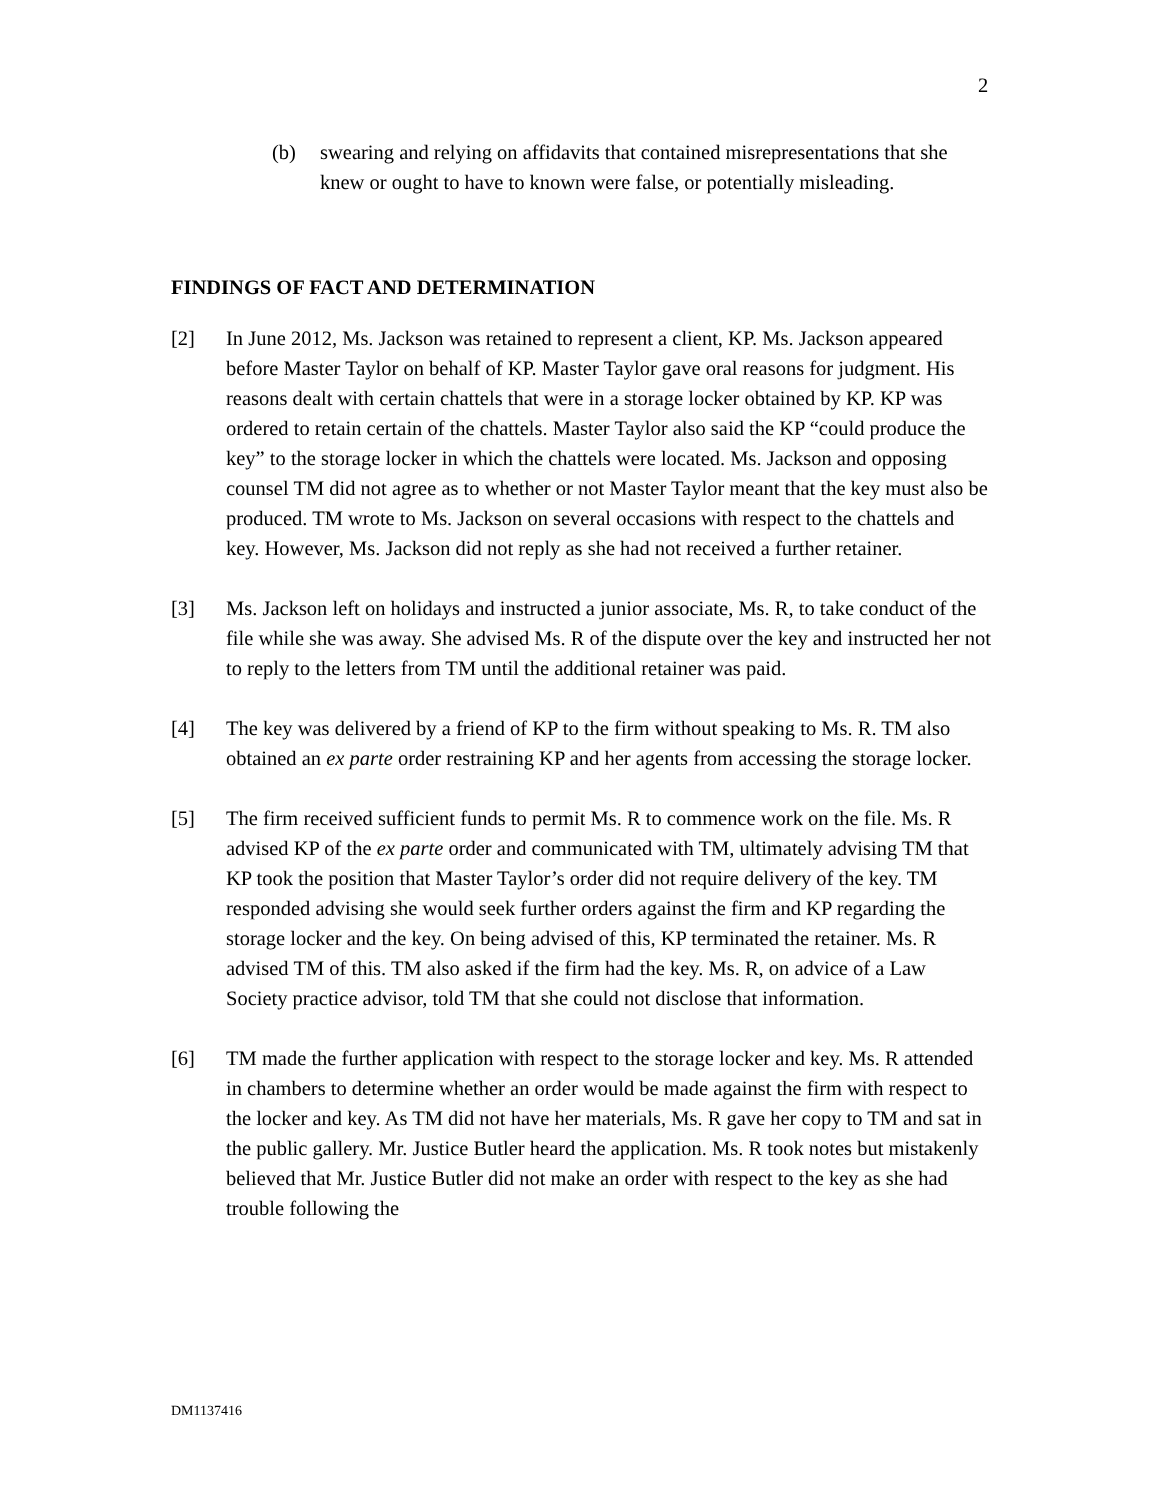2
(b) swearing and relying on affidavits that contained misrepresentations that she knew or ought to have to known were false, or potentially misleading.
FINDINGS OF FACT AND DETERMINATION
[2] In June 2012, Ms. Jackson was retained to represent a client, KP. Ms. Jackson appeared before Master Taylor on behalf of KP. Master Taylor gave oral reasons for judgment. His reasons dealt with certain chattels that were in a storage locker obtained by KP. KP was ordered to retain certain of the chattels. Master Taylor also said the KP “could produce the key” to the storage locker in which the chattels were located. Ms. Jackson and opposing counsel TM did not agree as to whether or not Master Taylor meant that the key must also be produced. TM wrote to Ms. Jackson on several occasions with respect to the chattels and key. However, Ms. Jackson did not reply as she had not received a further retainer.
[3] Ms. Jackson left on holidays and instructed a junior associate, Ms. R, to take conduct of the file while she was away. She advised Ms. R of the dispute over the key and instructed her not to reply to the letters from TM until the additional retainer was paid.
[4] The key was delivered by a friend of KP to the firm without speaking to Ms. R. TM also obtained an ex parte order restraining KP and her agents from accessing the storage locker.
[5] The firm received sufficient funds to permit Ms. R to commence work on the file. Ms. R advised KP of the ex parte order and communicated with TM, ultimately advising TM that KP took the position that Master Taylor’s order did not require delivery of the key. TM responded advising she would seek further orders against the firm and KP regarding the storage locker and the key. On being advised of this, KP terminated the retainer. Ms. R advised TM of this. TM also asked if the firm had the key. Ms. R, on advice of a Law Society practice advisor, told TM that she could not disclose that information.
[6] TM made the further application with respect to the storage locker and key. Ms. R attended in chambers to determine whether an order would be made against the firm with respect to the locker and key. As TM did not have her materials, Ms. R gave her copy to TM and sat in the public gallery. Mr. Justice Butler heard the application. Ms. R took notes but mistakenly believed that Mr. Justice Butler did not make an order with respect to the key as she had trouble following the
DM1137416